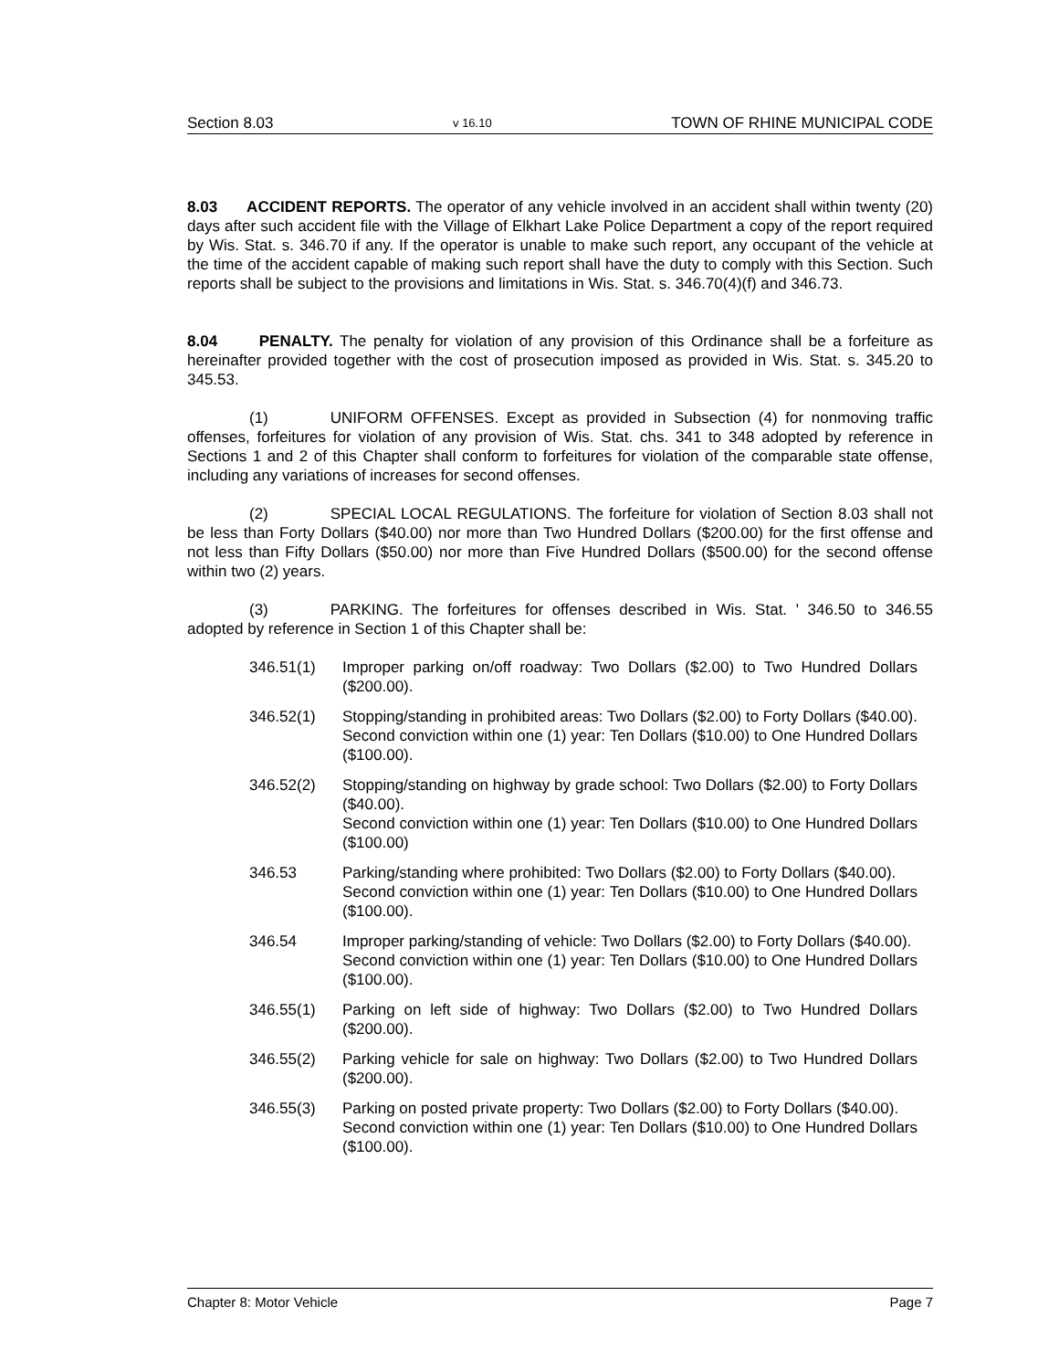Section 8.03 v 16.10 TOWN OF RHINE MUNICIPAL CODE
8.03 ACCIDENT REPORTS. The operator of any vehicle involved in an accident shall within twenty (20) days after such accident file with the Village of Elkhart Lake Police Department a copy of the report required by Wis. Stat. s. 346.70 if any. If the operator is unable to make such report, any occupant of the vehicle at the time of the accident capable of making such report shall have the duty to comply with this Section. Such reports shall be subject to the provisions and limitations in Wis. Stat. s. 346.70(4)(f) and 346.73.
8.04 PENALTY. The penalty for violation of any provision of this Ordinance shall be a forfeiture as hereinafter provided together with the cost of prosecution imposed as provided in Wis. Stat. s. 345.20 to 345.53.
(1) UNIFORM OFFENSES. Except as provided in Subsection (4) for nonmoving traffic offenses, forfeitures for violation of any provision of Wis. Stat. chs. 341 to 348 adopted by reference in Sections 1 and 2 of this Chapter shall conform to forfeitures for violation of the comparable state offense, including any variations of increases for second offenses.
(2) SPECIAL LOCAL REGULATIONS. The forfeiture for violation of Section 8.03 shall not be less than Forty Dollars ($40.00) nor more than Two Hundred Dollars ($200.00) for the first offense and not less than Fifty Dollars ($50.00) nor more than Five Hundred Dollars ($500.00) for the second offense within two (2) years.
(3) PARKING. The forfeitures for offenses described in Wis. Stat. ' 346.50 to 346.55 adopted by reference in Section 1 of this Chapter shall be:
346.51(1) Improper parking on/off roadway: Two Dollars ($2.00) to Two Hundred Dollars ($200.00).
346.52(1) Stopping/standing in prohibited areas: Two Dollars ($2.00) to Forty Dollars ($40.00).
Second conviction within one (1) year: Ten Dollars ($10.00) to One Hundred Dollars ($100.00).
346.52(2) Stopping/standing on highway by grade school: Two Dollars ($2.00) to Forty Dollars ($40.00).
Second conviction within one (1) year: Ten Dollars ($10.00) to One Hundred Dollars ($100.00)
346.53 Parking/standing where prohibited: Two Dollars ($2.00) to Forty Dollars ($40.00).
Second conviction within one (1) year: Ten Dollars ($10.00) to One Hundred Dollars ($100.00).
346.54 Improper parking/standing of vehicle: Two Dollars ($2.00) to Forty Dollars ($40.00).
Second conviction within one (1) year: Ten Dollars ($10.00) to One Hundred Dollars ($100.00).
346.55(1) Parking on left side of highway: Two Dollars ($2.00) to Two Hundred Dollars ($200.00).
346.55(2) Parking vehicle for sale on highway: Two Dollars ($2.00) to Two Hundred Dollars ($200.00).
346.55(3) Parking on posted private property: Two Dollars ($2.00) to Forty Dollars ($40.00).
Second conviction within one (1) year: Ten Dollars ($10.00) to One Hundred Dollars ($100.00).
Chapter 8: Motor Vehicle Page 7